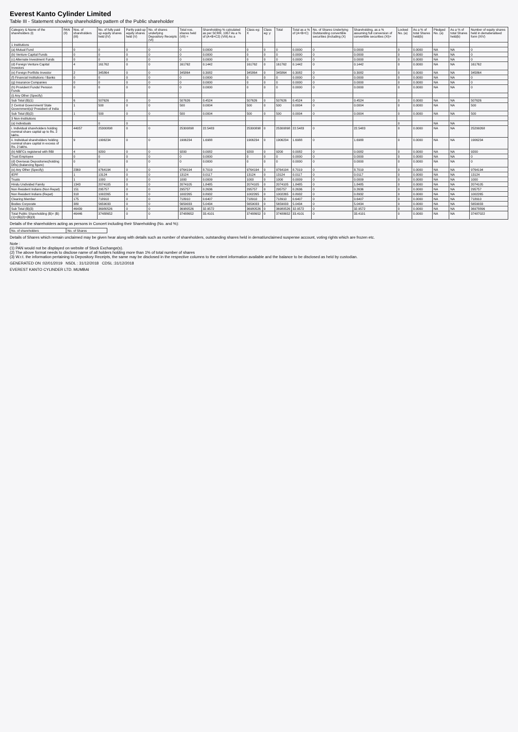Everest Kanto Cylinder Limited
Table III - Statement showing shareholding pattern of the Public shareholder
| Category & Name of the shareholders (I) | PAN (II) | Nos. of shareholders (III) | No. of fully paid up equity shares held (IV) | Partly paid-up equity shares held (V) | No. of shares underlying Depository Receipts (VI) | Total nos. shares held (VII) = | Shareholding % calculated as per SCRR, 1957 As a % of (A+B+C2) (VIII) As a | Class eg: X | Class eg: y | Total | Total as a % of (A+B+C) | No. of Shares Underlying Outstanding convertible securities (including (X) | Shareholding, as a % assuming full conversion of convertible securities (XI)= | Locked No. (a) | As a % of total Shares held(b) | Pledged No. (a) | As a % of total Shares held(b) | Number of equity shares held in dematerialised form (XIV) |
| --- | --- | --- | --- | --- | --- | --- | --- | --- | --- | --- | --- | --- | --- | --- | --- | --- | --- | --- |
| 1 Institutions | | | | | | | | | | | | | | | | | | |
| (a) Mutual Fund | | 0 | 0 | 0 | 0 | 0 | 0.0000 | 0 | 0 | 0 | 0.0000 | 0 | 0.0000 | 0 | 0.0000 | NA | NA | 0 |
| (b) Venture Capital Funds | | 0 | 0 | 0 | 0 | 0 | 0.0000 | 0 | 0 | 0 | 0.0000 | 0 | 0.0000 | 0 | 0.0000 | NA | NA | 0 |
| (c) Alternate Investment Funds | | 0 | 0 | 0 | 0 | 0 | 0.0000 | 0 | 0 | 0 | 0.0000 | 0 | 0.0000 | 0 | 0.0000 | NA | NA | 0 |
| (d) Foreign Venture Capital Investors | | 4 | 161762 | 0 | 0 | 161762 | 0.1442 | 161762 | 0 | 161762 | 0.1442 | 0 | 0.1442 | 0 | 0.0000 | NA | NA | 161762 |
| (e) Foreign Portfolio Investor | | 2 | 345864 | 0 | 0 | 345864 | 0.3082 | 345864 | 0 | 345864 | 0.3082 | 0 | 0.3082 | 0 | 0.0000 | NA | NA | 345864 |
| (f) Financial Institutions / Banks | | 0 | 0 | 0 | 0 | 0 | 0.0000 | 0 | 0 | 0 | 0.0000 | 0 | 0.0000 | 0 | 0.0000 | NA | NA | 0 |
| (g) Insurance Companies | | 0 | 0 | 0 | 0 | 0 | 0.0000 | 0 | 0 | 0 | 0.0000 | 0 | 0.0000 | 0 | 0.0000 | NA | NA | 0 |
| (h) Provident Funds/ Pension Funds | | 0 | 0 | 0 | 0 | 0 | 0.0000 | 0 | 0 | 0 | 0.0000 | 0 | 0.0000 | 0 | 0.0000 | NA | NA | 0 |
| (i) Any Other (Specify) | | | | | | | | | | | | | | | | | | |
| Sub Total (B)(1) | | 6 | 507626 | 0 | 0 | 507626 | 0.4524 | 507626 | 0 | 507626 | 0.4524 | 0 | 0.4524 | 0 | 0.0000 | NA | NA | 507626 |
| 2 Central Government/ State Government(s)/ President of India | | 1 | 500 | 0 | 0 | 500 | 0.0004 | 500 | 0 | 500 | 0.0004 | 0 | 0.0004 | 0 | 0.0000 | NA | NA | 500 |
| Sub Total (B)(2) | | 1 | 500 | 0 | 0 | 500 | 0.0004 | 500 | 0 | 500 | 0.0004 | 0 | 0.0004 | 0 | 0.0000 | NA | NA | 500 |
| 3 Non-Institutions | | | | | | | | | | | | | | | | | | |
| (a) Individuals | | | 0 | 0 | | | | | | | | | | 0 | | NA | NA | |
| i. Individual shareholders holding nominal share capital up to Rs. 2 lakhs. | | 44057 | 25300898 | 0 | 0 | 25300898 | 22.5483 | 25300898 | 0 | 25300898 | 22.5483 | 0 | 22.5483 | 0 | 0.0000 | NA | NA | 25299268 |
| ii. Individual shareholders holding nominal share capital in excess of Rs. 2 lakhs. | | 9 | 1906234 | 0 | 0 | 1906234 | 1.6988 | 1906234 | 0 | 1906234 | 1.6988 | 0 | 1.6988 | 0 | 0.0000 | NA | NA | 1906234 |
| (b) NBFCs registered with RBI | | 4 | 9200 | 0 | 0 | 9200 | 0.0082 | 9200 | 0 | 9200 | 0.0082 | 0 | 0.0082 | 0 | 0.0000 | NA | NA | 9200 |
| Trust Employee | | 0 | 0 | 0 | 0 | 0 | 0.0000 | 0 | 0 | 0 | 0.0000 | 0 | 0.0000 | 0 | 0.0000 | NA | NA | 0 |
| (d) Overseas Depositories(holding DRs) (balancing figure) | | 0 | 0 | 0 | 0 | 0 | 0.0000 | 0 | 0 | 0 | 0.0000 | 0 | 0.0000 | 0 | 0.0000 | NA | NA | 0 |
| (e) Any Other (Specify) | | 2369 | 9764194 | 0 | 0 | 9764194 | 8.7019 | 9764194 | 0 | 9764194 | 8.7019 | 0 | 8.7019 | 0 | 0.0000 | NA | NA | 9764194 |
| IEPF | | 1 | 13124 | 0 | 0 | 13124 | 0.0117 | 13124 | 0 | 13124 | 0.0117 | 0 | 0.0117 | 0 | 0.0000 | NA | NA | 13124 |
| Trusts | | 1 | 1000 | 0 | 0 | 1000 | 0.0009 | 1000 | 0 | 1000 | 0.0009 | 0 | 0.0009 | 0 | 0.0000 | NA | NA | 1000 |
| Hindu Undivided Family | | 1343 | 2074105 | 0 | 0 | 2074105 | 1.8485 | 2074105 | 0 | 2074105 | 1.8485 | 0 | 1.8485 | 0 | 0.0000 | NA | NA | 2074105 |
| Non Resident Indians (Non Repat) | | 151 | 295757 | 0 | 0 | 295757 | 0.2636 | 295757 | 0 | 295757 | 0.2636 | 0 | 0.2636 | 0 | 0.0000 | NA | NA | 295757 |
| Non Resident Indians (Repat) | | 318 | 1002265 | 0 | 0 | 1002265 | 0.8932 | 1002265 | 0 | 1002265 | 0.8932 | 0 | 0.8932 | 0 | 0.0000 | NA | NA | 1002265 |
| Clearing Member | | 175 | 718910 | 0 | 0 | 718910 | 0.6407 | 718910 | 0 | 718910 | 0.6407 | 0 | 0.6407 | 0 | 0.0000 | NA | NA | 718910 |
| Bodies Corporate | | 380 | 5659033 | 0 | 0 | 5659033 | 5.0434 | 5659033 | 0 | 5659033 | 5.0434 | 0 | 5.0434 | 0 | 0.0000 | NA | NA | 5659033 |
| Sub Total (B)(3) | | 46439 | 36980526 | 0 | 0 | 36980526 | 32.9572 | 36980526 | 0 | 36980526 | 32.9572 | 0 | 32.9572 | 0 | 0.0000 | NA | NA | 36978896 |
| Total Public Shareholding (B)= (B)(1)+(B)(2)+(B)(3) | | 46446 | 37488652 | 0 | 0 | 37488652 | 33.4101 | 37488652 | 0 | 37488652 | 33.4101 | 0 | 33.4101 | 0 | 0.0000 | NA | NA | 37487022 |
Details of the shareholders acting as persons in Concert including their Shareholding (No. and %):
| No. of shareholders | No. of Shares |
| --- | --- |
Details of Shares which remain unclaimed may be given hear along with details such as number of shareholders, outstanding shares held in demat/unclaimed suspense account, voting rights which are frozen etc.
Note :
(1) PAN would not be displayed on website of Stock Exchange(s).
(2) The above format needs to disclose name of all holders holding more than 1% of total number of shares
(3) W.r.t. the information pertaining to Depository Receipts, the same may be disclosed in the respective columns to the extent information available and the balance to be disclosed as held by custodian.
GENERATED ON :02/01/2019 NSDL : 31/12/2018 CDSL :31/12/2018
EVEREST KANTO CYLINDER LTD. MUMBAI